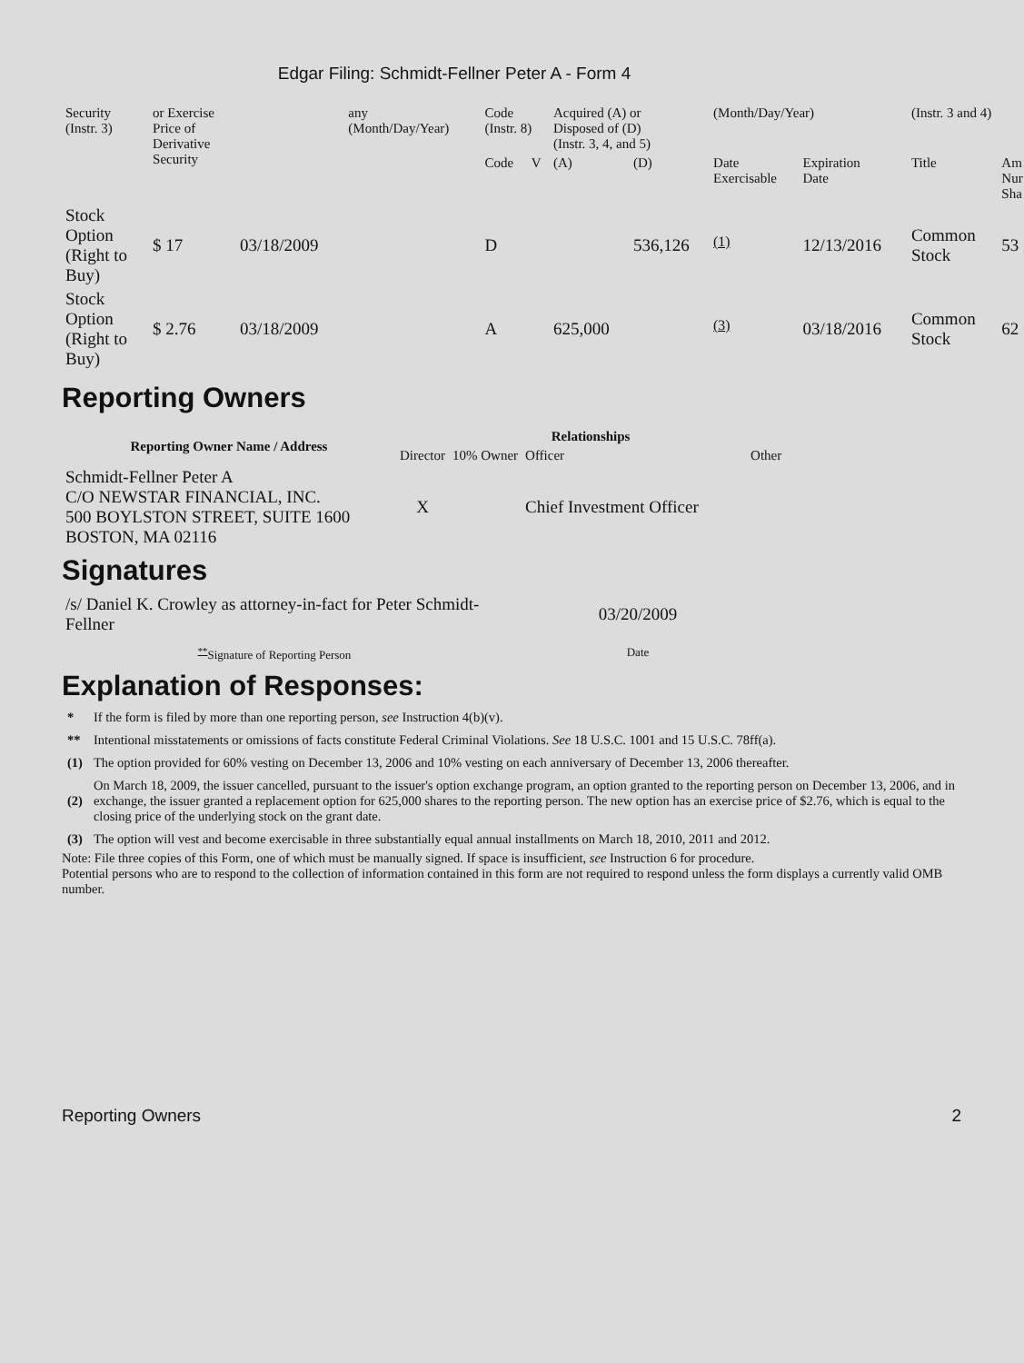Edgar Filing: Schmidt-Fellner Peter A - Form 4
| Security (Instr. 3) | or Exercise Price of Derivative Security | | any (Month/Day/Year) | Code (Instr. 8) | | Acquired (A) or Disposed of (D) (Instr. 3, 4, and 5) | | (Month/Day/Year) | | (Instr. 3 and 4) | |
| | | | | Code | V | (A) | (D) | Date Exercisable | Expiration Date | Title | Am Nur Sha |
| Stock Option (Right to Buy) | $ 17 | 03/18/2009 | | D | | | 536,126 | <sup>(1)</sup> | 12/13/2016 | Common Stock | 53 |
| Stock Option (Right to Buy) | $ 2.76 | 03/18/2009 | | A | | 625,000 | | <sup>(3)</sup> | 03/18/2016 | Common Stock | 62 |
Reporting Owners
| Reporting Owner Name / Address | Relationships | | | |
| --- | --- | --- | --- | --- |
| | Director | 10% Owner | Officer | Other |
| Schmidt-Fellner Peter A C/O NEWSTAR FINANCIAL, INC. 500 BOYLSTON STREET, SUITE 1600 BOSTON, MA 02116 | X | | Chief Investment Officer | |
Signatures
| /s/ Daniel K. Crowley as attorney-in-fact for Peter Schmidt-Fellner | 03/20/2009 |
| <sup>**</sup> Signature of Reporting Person | Date |
Explanation of Responses:
| * | If the form is filed by more than one reporting person, see Instruction 4(b)(v). |
| ** | Intentional misstatements or omissions of facts constitute Federal Criminal Violations. See 18 U.S.C. 1001 and 15 U.S.C. 78ff(a). |
| (1) | The option provided for 60% vesting on December 13, 2006 and 10% vesting on each anniversary of December 13, 2006 thereafter. |
| (2) | On March 18, 2009, the issuer cancelled, pursuant to the issuer's option exchange program, an option granted to the reporting person on December 13, 2006, and in exchange, the issuer granted a replacement option for 625,000 shares to the reporting person. The new option has an exercise price of $2.76, which is equal to the closing price of the underlying stock on the grant date. |
| (3) | The option will vest and become exercisable in three substantially equal annual installments on March 18, 2010, 2011 and 2012. |
Note: File three copies of this Form, one of which must be manually signed. If space is insufficient, see Instruction 6 for procedure.
Potential persons who are to respond to the collection of information contained in this form are not required to respond unless the form displays a currently valid OMB number.
Reporting Owners 2